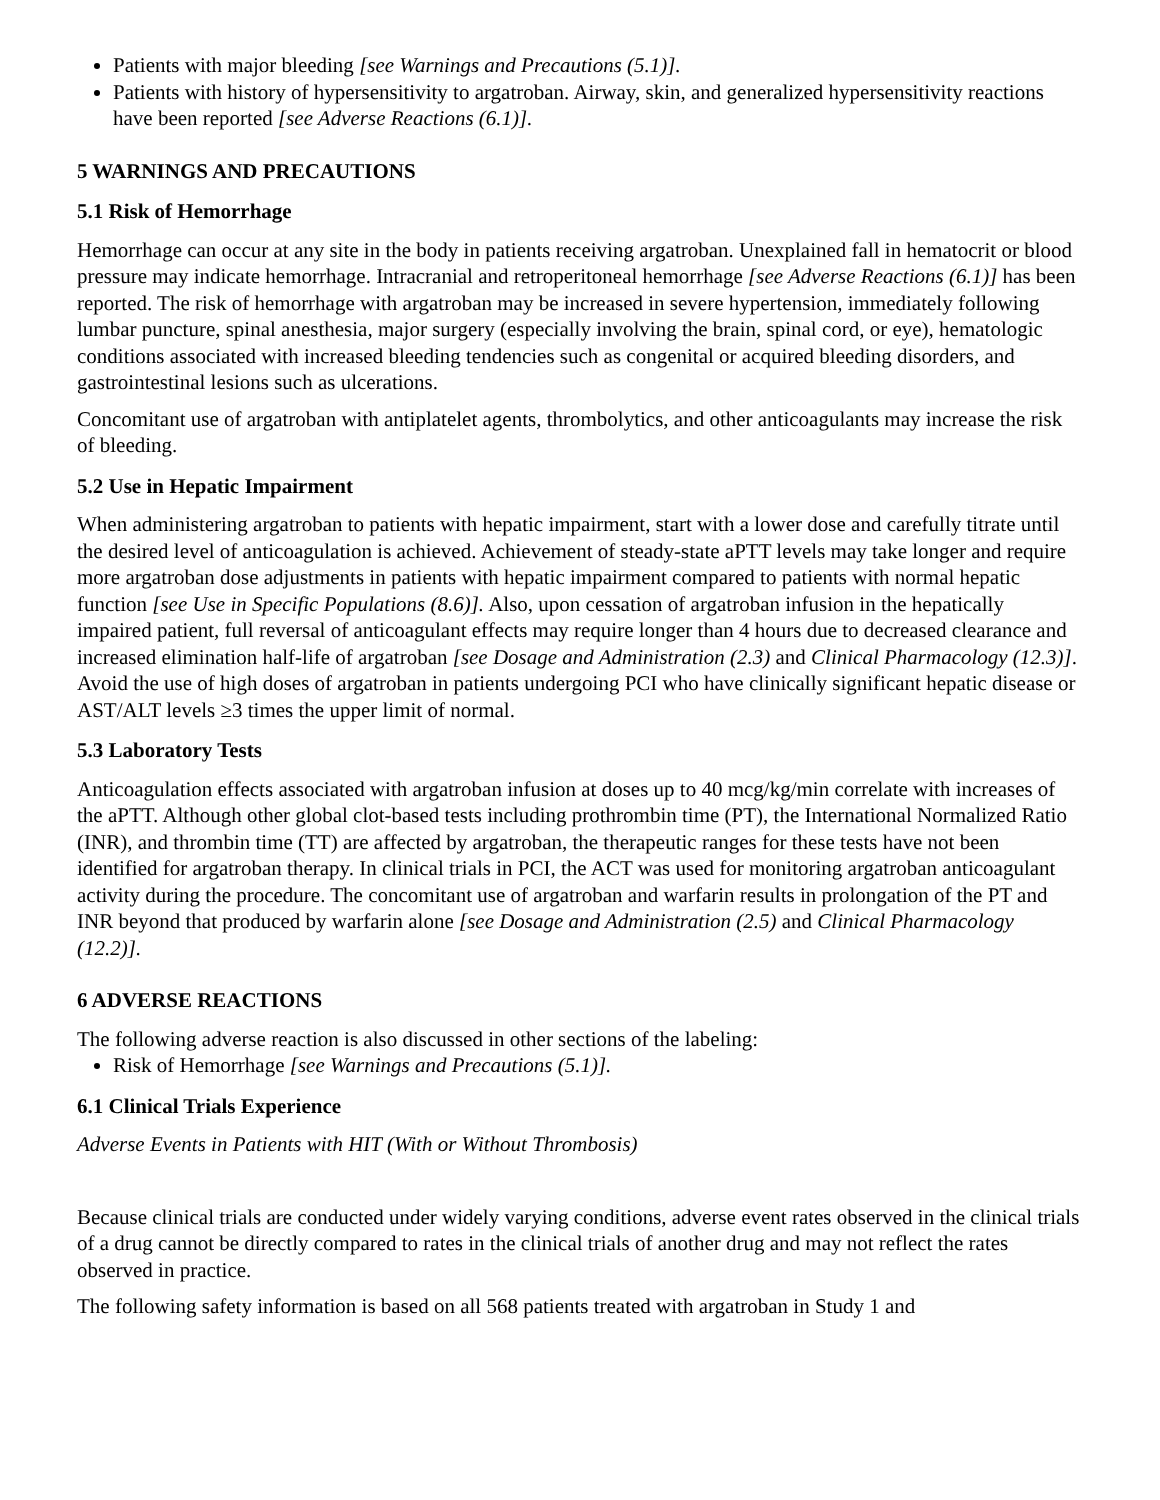Patients with major bleeding [see Warnings and Precautions (5.1)].
Patients with history of hypersensitivity to argatroban. Airway, skin, and generalized hypersensitivity reactions have been reported [see Adverse Reactions (6.1)].
5 WARNINGS AND PRECAUTIONS
5.1 Risk of Hemorrhage
Hemorrhage can occur at any site in the body in patients receiving argatroban. Unexplained fall in hematocrit or blood pressure may indicate hemorrhage. Intracranial and retroperitoneal hemorrhage [see Adverse Reactions (6.1)] has been reported. The risk of hemorrhage with argatroban may be increased in severe hypertension, immediately following lumbar puncture, spinal anesthesia, major surgery (especially involving the brain, spinal cord, or eye), hematologic conditions associated with increased bleeding tendencies such as congenital or acquired bleeding disorders, and gastrointestinal lesions such as ulcerations.
Concomitant use of argatroban with antiplatelet agents, thrombolytics, and other anticoagulants may increase the risk of bleeding.
5.2 Use in Hepatic Impairment
When administering argatroban to patients with hepatic impairment, start with a lower dose and carefully titrate until the desired level of anticoagulation is achieved. Achievement of steady-state aPTT levels may take longer and require more argatroban dose adjustments in patients with hepatic impairment compared to patients with normal hepatic function [see Use in Specific Populations (8.6)]. Also, upon cessation of argatroban infusion in the hepatically impaired patient, full reversal of anticoagulant effects may require longer than 4 hours due to decreased clearance and increased elimination half-life of argatroban [see Dosage and Administration (2.3) and Clinical Pharmacology (12.3)]. Avoid the use of high doses of argatroban in patients undergoing PCI who have clinically significant hepatic disease or AST/ALT levels ≥3 times the upper limit of normal.
5.3 Laboratory Tests
Anticoagulation effects associated with argatroban infusion at doses up to 40 mcg/kg/min correlate with increases of the aPTT. Although other global clot-based tests including prothrombin time (PT), the International Normalized Ratio (INR), and thrombin time (TT) are affected by argatroban, the therapeutic ranges for these tests have not been identified for argatroban therapy. In clinical trials in PCI, the ACT was used for monitoring argatroban anticoagulant activity during the procedure. The concomitant use of argatroban and warfarin results in prolongation of the PT and INR beyond that produced by warfarin alone [see Dosage and Administration (2.5) and Clinical Pharmacology (12.2)].
6 ADVERSE REACTIONS
The following adverse reaction is also discussed in other sections of the labeling:
Risk of Hemorrhage [see Warnings and Precautions (5.1)].
6.1 Clinical Trials Experience
Adverse Events in Patients with HIT (With or Without Thrombosis)
Because clinical trials are conducted under widely varying conditions, adverse event rates observed in the clinical trials of a drug cannot be directly compared to rates in the clinical trials of another drug and may not reflect the rates observed in practice.
The following safety information is based on all 568 patients treated with argatroban in Study 1 and